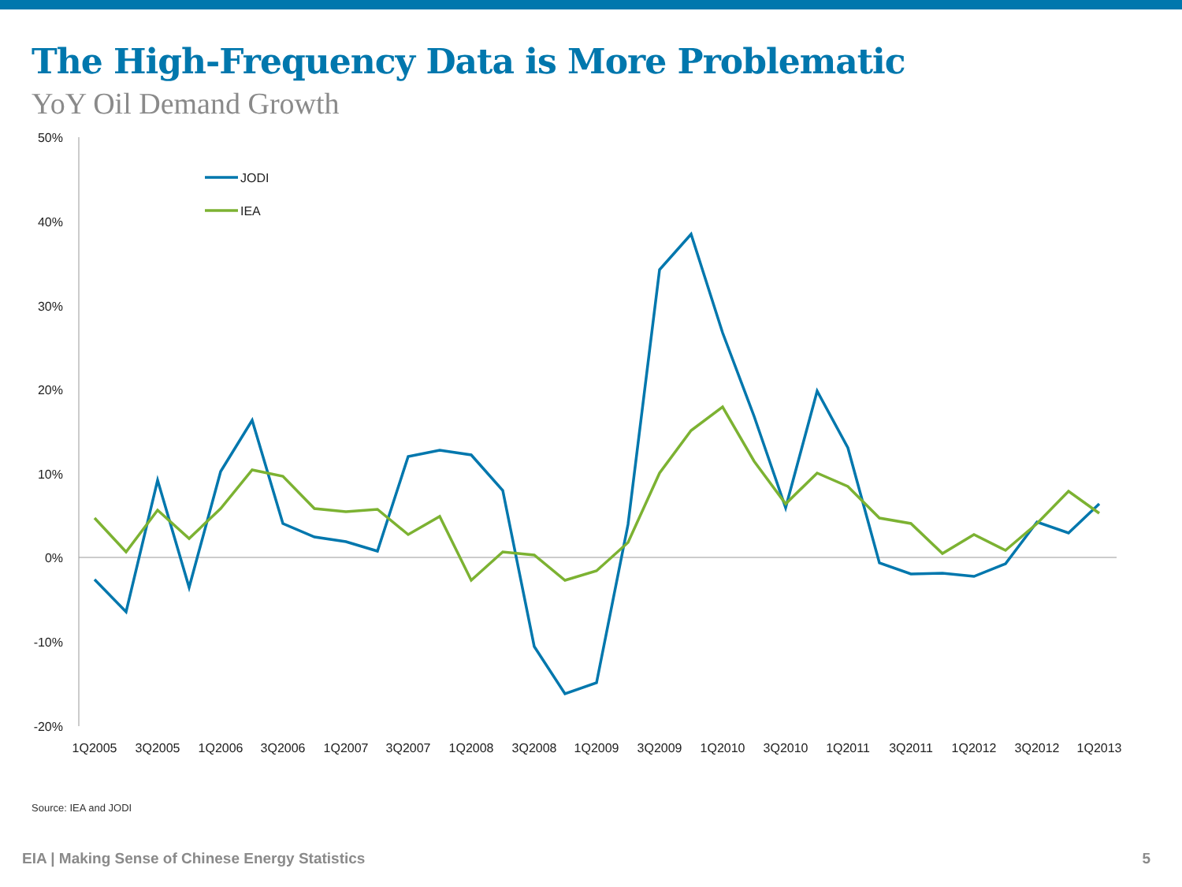The High-Frequency Data is More Problematic
YoY Oil Demand Growth
50%
40%
30%
20%
10%
0%
-10%
-20%
1Q2005
3Q2005
1Q2006
3Q2006
1Q2007
3Q2007
1Q2008
3Q2008
1Q2009
3Q2009
1Q2010
3Q2010
1Q2011
3Q2011
1Q2012
3Q2012
1Q2013
JODI
IEA
Source: IEA and JODI
EIA | Making Sense of Chinese Energy Statistics 5